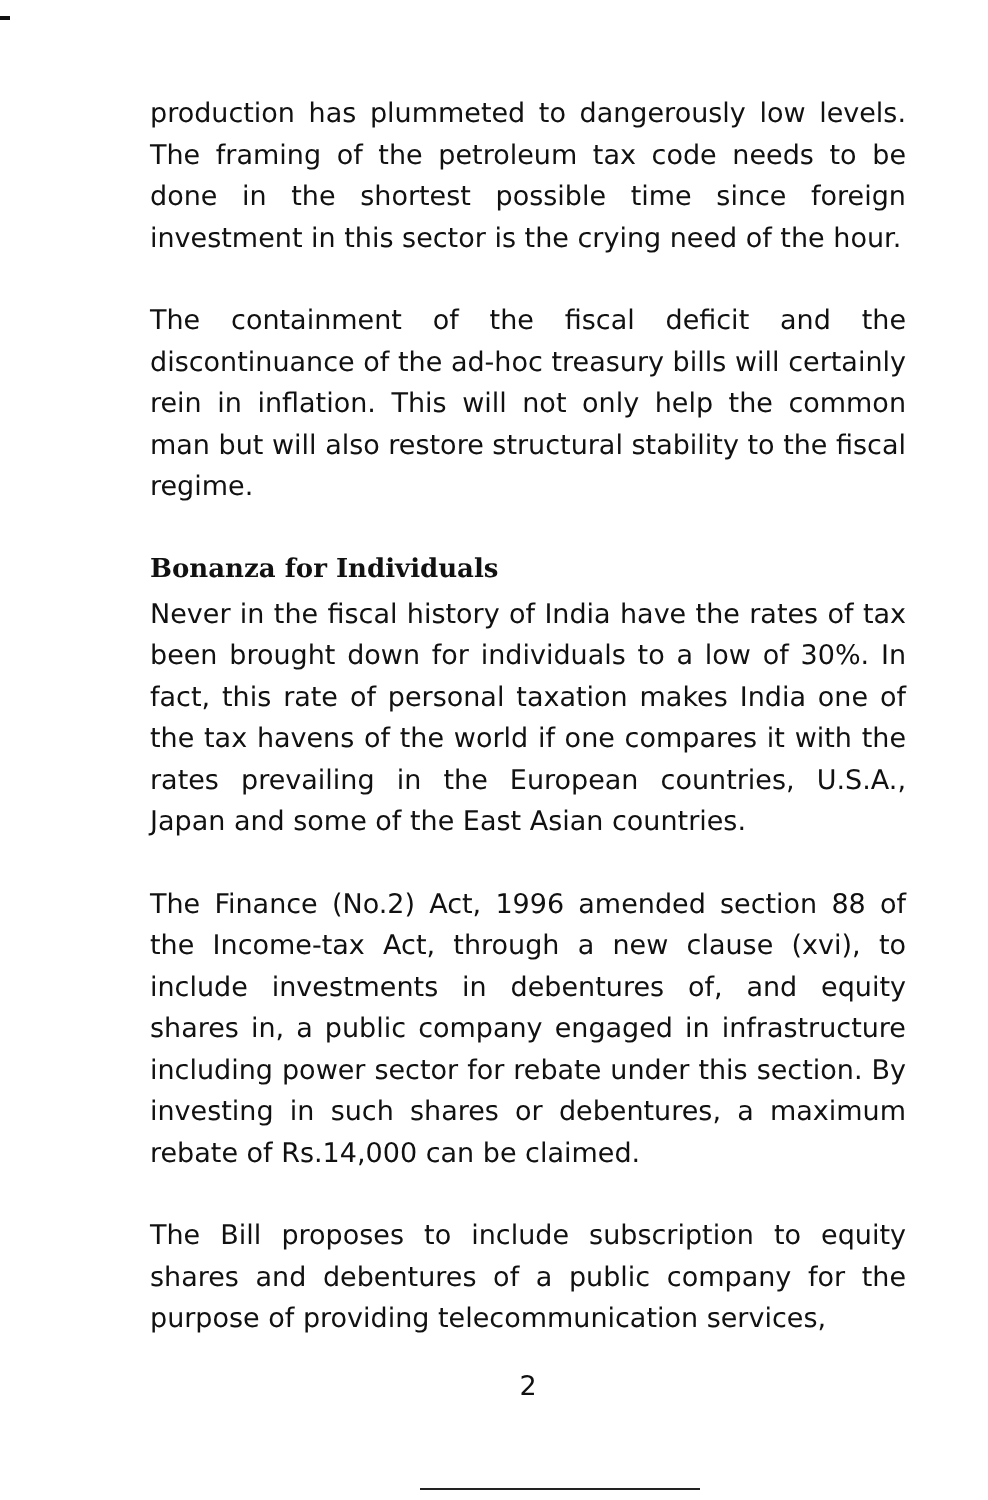production has plummeted to dangerously low levels. The framing of the petroleum tax code needs to be done in the shortest possible time since foreign investment in this sector is the crying need of the hour.
The containment of the fiscal deficit and the discontinuance of the ad-hoc treasury bills will certainly rein in inflation. This will not only help the common man but will also restore structural stability to the fiscal regime.
Bonanza for Individuals
Never in the fiscal history of India have the rates of tax been brought down for individuals to a low of 30%. In fact, this rate of personal taxation makes India one of the tax havens of the world if one compares it with the rates prevailing in the European countries, U.S.A., Japan and some of the East Asian countries.
The Finance (No.2) Act, 1996 amended section 88 of the Income-tax Act, through a new clause (xvi), to include investments in debentures of, and equity shares in, a public company engaged in infrastructure including power sector for rebate under this section. By investing in such shares or debentures, a maximum rebate of Rs.14,000 can be claimed.
The Bill proposes to include subscription to equity shares and debentures of a public company for the purpose of providing telecommunication services,
2